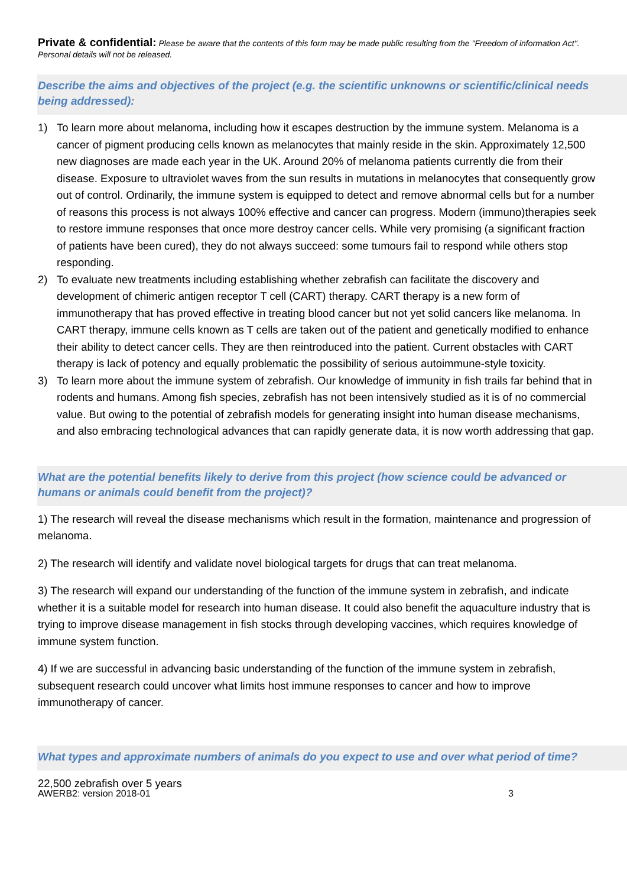Private & confidential: Please be aware that the contents of this form may be made public resulting from the "Freedom of information Act". Personal details will not be released.
Describe the aims and objectives of the project (e.g. the scientific unknowns or scientific/clinical needs being addressed):
1) To learn more about melanoma, including how it escapes destruction by the immune system. Melanoma is a cancer of pigment producing cells known as melanocytes that mainly reside in the skin. Approximately 12,500 new diagnoses are made each year in the UK. Around 20% of melanoma patients currently die from their disease. Exposure to ultraviolet waves from the sun results in mutations in melanocytes that consequently grow out of control. Ordinarily, the immune system is equipped to detect and remove abnormal cells but for a number of reasons this process is not always 100% effective and cancer can progress. Modern (immuno)therapies seek to restore immune responses that once more destroy cancer cells. While very promising (a significant fraction of patients have been cured), they do not always succeed: some tumours fail to respond while others stop responding.
2) To evaluate new treatments including establishing whether zebrafish can facilitate the discovery and development of chimeric antigen receptor T cell (CART) therapy. CART therapy is a new form of immunotherapy that has proved effective in treating blood cancer but not yet solid cancers like melanoma. In CART therapy, immune cells known as T cells are taken out of the patient and genetically modified to enhance their ability to detect cancer cells. They are then reintroduced into the patient. Current obstacles with CART therapy is lack of potency and equally problematic the possibility of serious autoimmune-style toxicity.
3) To learn more about the immune system of zebrafish. Our knowledge of immunity in fish trails far behind that in rodents and humans. Among fish species, zebrafish has not been intensively studied as it is of no commercial value. But owing to the potential of zebrafish models for generating insight into human disease mechanisms, and also embracing technological advances that can rapidly generate data, it is now worth addressing that gap.
What are the potential benefits likely to derive from this project (how science could be advanced or humans or animals could benefit from the project)?
1) The research will reveal the disease mechanisms which result in the formation, maintenance and progression of melanoma.
2) The research will identify and validate novel biological targets for drugs that can treat melanoma.
3) The research will expand our understanding of the function of the immune system in zebrafish, and indicate whether it is a suitable model for research into human disease. It could also benefit the aquaculture industry that is trying to improve disease management in fish stocks through developing vaccines, which requires knowledge of immune system function.
4) If we are successful in advancing basic understanding of the function of the immune system in zebrafish, subsequent research could uncover what limits host immune responses to cancer and how to improve immunotherapy of cancer.
What types and approximate numbers of animals do you expect to use and over what period of time?
22,500 zebrafish over 5 years
AWERB2: version 2018-01 3